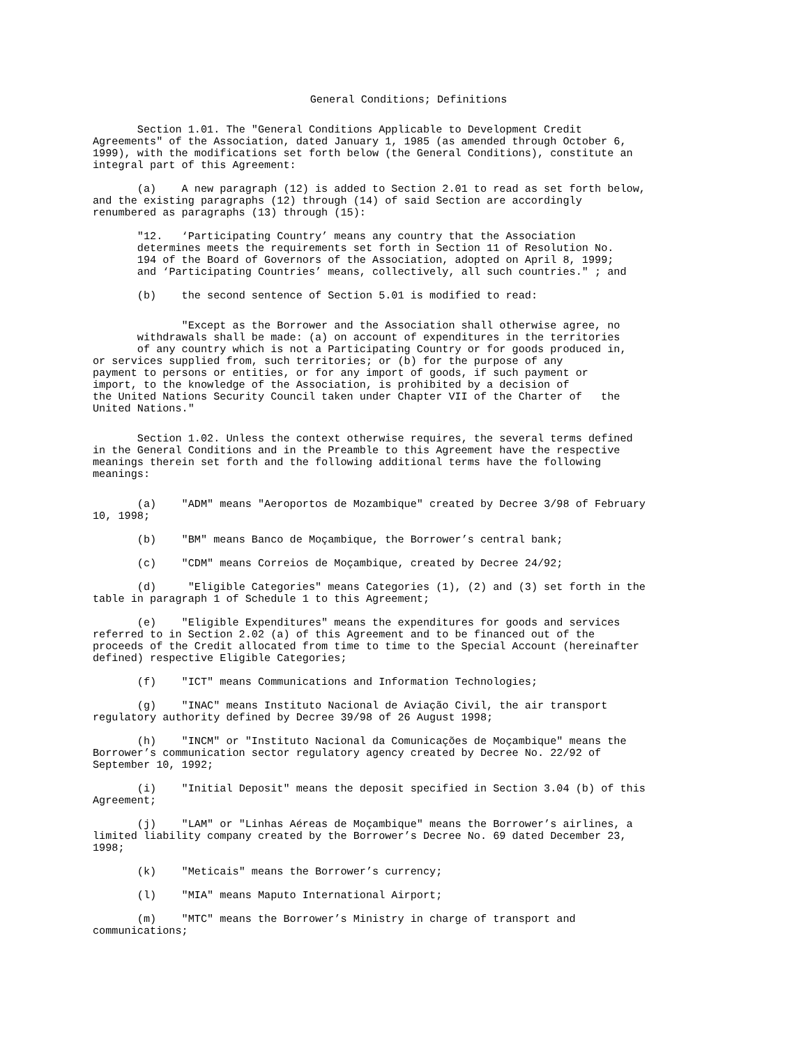General Conditions; Definitions
Section 1.01. The "General Conditions Applicable to Development Credit Agreements" of the Association, dated January 1, 1985 (as amended through October 6, 1999), with the modifications set forth below (the General Conditions), constitute an integral part of this Agreement:
(a) A new paragraph (12) is added to Section 2.01 to read as set forth below, and the existing paragraphs (12) through (14) of said Section are accordingly renumbered as paragraphs (13) through (15):
"12. ‘Participating Country’ means any country that the Association determines meets the requirements set forth in Section 11 of Resolution No. 194 of the Board of Governors of the Association, adopted on April 8, 1999; and ‘Participating Countries’ means, collectively, all such countries." ; and
(b) the second sentence of Section 5.01 is modified to read:
"Except as the Borrower and the Association shall otherwise agree, no withdrawals shall be made: (a) on account of expenditures in the territories of any country which is not a Participating Country or for goods produced in, or services supplied from, such territories; or (b) for the purpose of any payment to persons or entities, or for any import of goods, if such payment or import, to the knowledge of the Association, is prohibited by a decision of the United Nations Security Council taken under Chapter VII of the Charter of the United Nations."
Section 1.02. Unless the context otherwise requires, the several terms defined in the General Conditions and in the Preamble to this Agreement have the respective meanings therein set forth and the following additional terms have the following meanings:
(a) "ADM" means "Aeroportos de Mozambique" created by Decree 3/98 of February 10, 1998;
(b) "BM" means Banco de Moçambique, the Borrower’s central bank;
(c) "CDM" means Correios de Moçambique, created by Decree 24/92;
(d) "Eligible Categories" means Categories (1), (2) and (3) set forth in the table in paragraph 1 of Schedule 1 to this Agreement;
(e) "Eligible Expenditures" means the expenditures for goods and services referred to in Section 2.02 (a) of this Agreement and to be financed out of the proceeds of the Credit allocated from time to time to the Special Account (hereinafter defined) respective Eligible Categories;
(f) "ICT" means Communications and Information Technologies;
(g) "INAC" means Instituto Nacional de Aviação Civil, the air transport regulatory authority defined by Decree 39/98 of 26 August 1998;
(h) "INCM" or "Instituto Nacional da Comunicações de Moçambique" means the Borrower’s communication sector regulatory agency created by Decree No. 22/92 of September 10, 1992;
(i) "Initial Deposit" means the deposit specified in Section 3.04 (b) of this Agreement;
(j) "LAM" or "Linhas Aéreas de Moçambique" means the Borrower’s airlines, a limited liability company created by the Borrower’s Decree No. 69 dated December 23, 1998;
(k) "Meticais" means the Borrower’s currency;
(l) "MIA" means Maputo International Airport;
(m) "MTC" means the Borrower’s Ministry in charge of transport and communications;